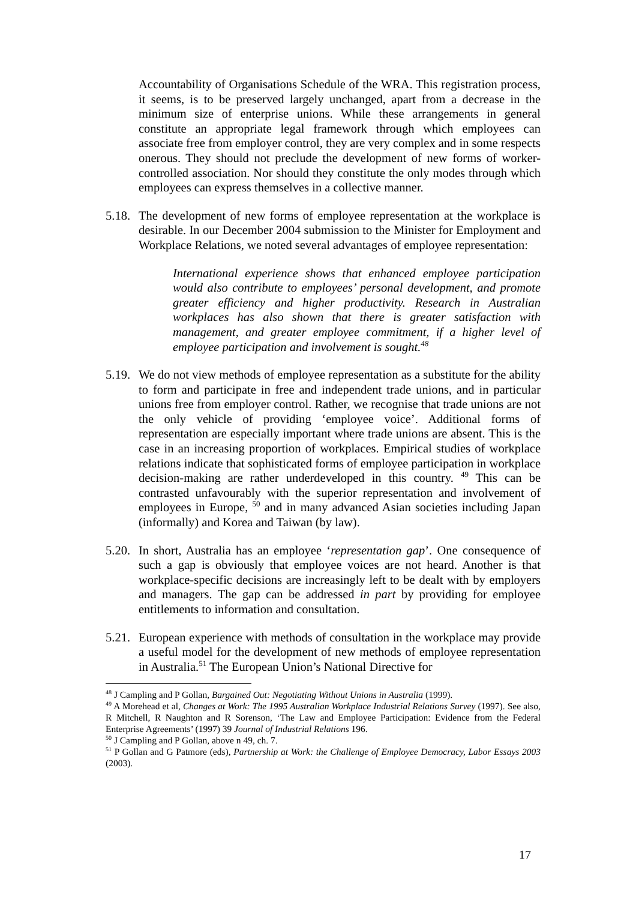Accountability of Organisations Schedule of the WRA. This registration process, it seems, is to be preserved largely unchanged, apart from a decrease in the minimum size of enterprise unions. While these arrangements in general constitute an appropriate legal framework through which employees can associate free from employer control, they are very complex and in some respects onerous. They should not preclude the development of new forms of worker-controlled association. Nor should they constitute the only modes through which employees can express themselves in a collective manner.
5.18.
The development of new forms of employee representation at the workplace is desirable. In our December 2004 submission to the Minister for Employment and Workplace Relations, we noted several advantages of employee representation:
International experience shows that enhanced employee participation would also contribute to employees’ personal development, and promote greater efficiency and higher productivity. Research in Australian workplaces has also shown that there is greater satisfaction with management, and greater employee commitment, if a higher level of employee participation and involvement is sought.<sup>48</sup>
5.19.
We do not view methods of employee representation as a substitute for the ability to form and participate in free and independent trade unions, and in particular unions free from employer control. Rather, we recognise that trade unions are not the only vehicle of providing ‘employee voice’. Additional forms of representation are especially important where trade unions are absent. This is the case in an increasing proportion of workplaces. Empirical studies of workplace relations indicate that sophisticated forms of employee participation in workplace decision-making are rather underdeveloped in this country. <sup>49</sup> This can be contrasted unfavourably with the superior representation and involvement of employees in Europe, <sup>50</sup> and in many advanced Asian societies including Japan (informally) and Korea and Taiwan (by law).
5.20.
In short, Australia has an employee ‘representation gap’. One consequence of such a gap is obviously that employee voices are not heard. Another is that workplace-specific decisions are increasingly left to be dealt with by employers and managers. The gap can be addressed in part by providing for employee entitlements to information and consultation.
5.21.
European experience with methods of consultation in the workplace may provide a useful model for the development of new methods of employee representation in Australia.<sup>51</sup> The European Union’s National Directive for
<sup>48</sup> J Campling and P Gollan, Bargained Out: Negotiating Without Unions in Australia (1999).
<sup>49</sup> A Morehead et al, Changes at Work: The 1995 Australian Workplace Industrial Relations Survey (1997). See also, R Mitchell, R Naughton and R Sorenson, ‘The Law and Employee Participation: Evidence from the Federal Enterprise Agreements’ (1997) 39 Journal of Industrial Relations 196.
<sup>50</sup> J Campling and P Gollan, above n 49, ch. 7.
<sup>51</sup> P Gollan and G Patmore (eds), Partnership at Work: the Challenge of Employee Democracy, Labor Essays 2003 (2003).
17